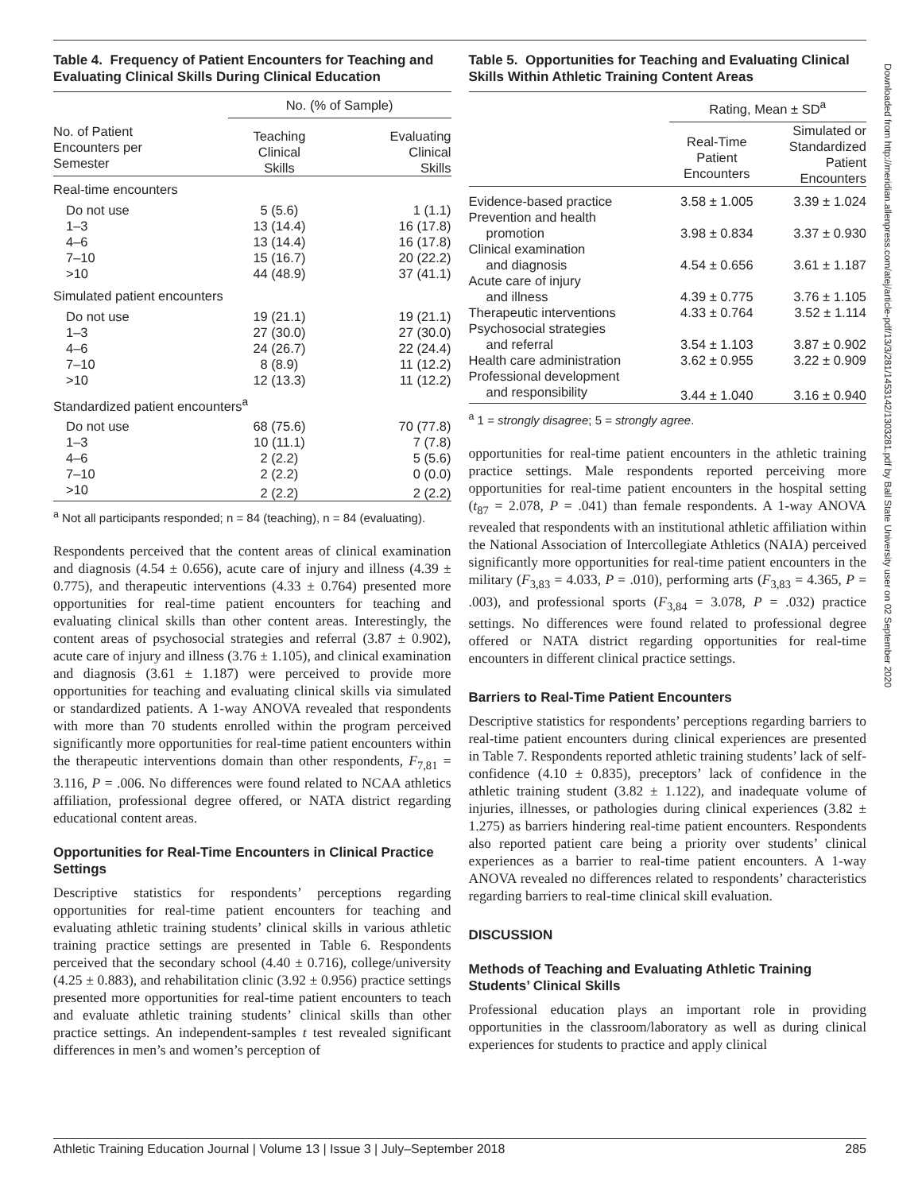Table 4. Frequency of Patient Encounters for Teaching and Evaluating Clinical Skills During Clinical Education
| | No. (% of Sample) | |
| --- | --- | --- |
| No. of Patient Encounters per Semester | Teaching Clinical Skills | Evaluating Clinical Skills |
| Real-time encounters | | |
| Do not use | 5 (5.6) | 1 (1.1) |
| 1–3 | 13 (14.4) | 16 (17.8) |
| 4–6 | 13 (14.4) | 16 (17.8) |
| 7–10 | 15 (16.7) | 20 (22.2) |
| >10 | 44 (48.9) | 37 (41.1) |
| Simulated patient encounters | | |
| Do not use | 19 (21.1) | 19 (21.1) |
| 1–3 | 27 (30.0) | 27 (30.0) |
| 4–6 | 24 (26.7) | 22 (24.4) |
| 7–10 | 8 (8.9) | 11 (12.2) |
| >10 | 12 (13.3) | 11 (12.2) |
| Standardized patient encounters<sup>a</sup> | | |
| Do not use | 68 (75.6) | 70 (77.8) |
| 1–3 | 10 (11.1) | 7 (7.8) |
| 4–6 | 2 (2.2) | 5 (5.6) |
| 7–10 | 2 (2.2) | 0 (0.0) |
| >10 | 2 (2.2) | 2 (2.2) |
<sup>a</sup> Not all participants responded; n = 84 (teaching), n = 84 (evaluating).
Respondents perceived that the content areas of clinical examination and diagnosis (4.54 ± 0.656), acute care of injury and illness (4.39 ± 0.775), and therapeutic interventions (4.33 ± 0.764) presented more opportunities for real-time patient encounters for teaching and evaluating clinical skills than other content areas. Interestingly, the content areas of psychosocial strategies and referral (3.87 ± 0.902), acute care of injury and illness (3.76 ± 1.105), and clinical examination and diagnosis (3.61 ± 1.187) were perceived to provide more opportunities for teaching and evaluating clinical skills via simulated or standardized patients. A 1-way ANOVA revealed that respondents with more than 70 students enrolled within the program perceived significantly more opportunities for real-time patient encounters within the therapeutic interventions domain than other respondents, F<sub>7,81</sub> = 3.116, P = .006. No differences were found related to NCAA athletics affiliation, professional degree offered, or NATA district regarding educational content areas.
Opportunities for Real-Time Encounters in Clinical Practice Settings
Descriptive statistics for respondents’ perceptions regarding opportunities for real-time patient encounters for teaching and evaluating athletic training students’ clinical skills in various athletic training practice settings are presented in Table 6. Respondents perceived that the secondary school (4.40 ± 0.716), college/university (4.25 ± 0.883), and rehabilitation clinic (3.92 ± 0.956) practice settings presented more opportunities for real-time patient encounters to teach and evaluate athletic training students’ clinical skills than other practice settings. An independent-samples t test revealed significant differences in men’s and women’s perception of
Table 5. Opportunities for Teaching and Evaluating Clinical Skills Within Athletic Training Content Areas
| | Rating, Mean ± SD<sup>a</sup> | |
| --- | --- | --- |
| | Real-Time Patient Encounters | Simulated or Standardized Patient Encounters |
| Evidence-based practice | 3.58 ± 1.005 | 3.39 ± 1.024 |
| Prevention and health promotion | 3.98 ± 0.834 | 3.37 ± 0.930 |
| Clinical examination and diagnosis | 4.54 ± 0.656 | 3.61 ± 1.187 |
| Acute care of injury and illness | 4.39 ± 0.775 | 3.76 ± 1.105 |
| Therapeutic interventions | 4.33 ± 0.764 | 3.52 ± 1.114 |
| Psychosocial strategies and referral | 3.54 ± 1.103 | 3.87 ± 0.902 |
| Health care administration | 3.62 ± 0.955 | 3.22 ± 0.909 |
| Professional development and responsibility | 3.44 ± 1.040 | 3.16 ± 0.940 |
<sup>a</sup> 1 = strongly disagree; 5 = strongly agree.
opportunities for real-time patient encounters in the athletic training practice settings. Male respondents reported perceiving more opportunities for real-time patient encounters in the hospital setting (t<sub>87</sub> = 2.078, P = .041) than female respondents. A 1-way ANOVA revealed that respondents with an institutional athletic affiliation within the National Association of Intercollegiate Athletics (NAIA) perceived significantly more opportunities for real-time patient encounters in the military (F<sub>3,83</sub> = 4.033, P = .010), performing arts (F<sub>3,83</sub> = 4.365, P = .003), and professional sports (F<sub>3,84</sub> = 3.078, P = .032) practice settings. No differences were found related to professional degree offered or NATA district regarding opportunities for real-time encounters in different clinical practice settings.
Barriers to Real-Time Patient Encounters
Descriptive statistics for respondents’ perceptions regarding barriers to real-time patient encounters during clinical experiences are presented in Table 7. Respondents reported athletic training students’ lack of self-confidence (4.10 ± 0.835), preceptors’ lack of confidence in the athletic training student (3.82 ± 1.122), and inadequate volume of injuries, illnesses, or pathologies during clinical experiences (3.82 ± 1.275) as barriers hindering real-time patient encounters. Respondents also reported patient care being a priority over students’ clinical experiences as a barrier to real-time patient encounters. A 1-way ANOVA revealed no differences related to respondents’ characteristics regarding barriers to real-time clinical skill evaluation.
DISCUSSION
Methods of Teaching and Evaluating Athletic Training Students’ Clinical Skills
Professional education plays an important role in providing opportunities in the classroom/laboratory as well as during clinical experiences for students to practice and apply clinical
Downloaded from http://meridian.allenpress.com/atej/article-pdf/13/3/281/1453142/1303281.pdf by Ball State University user on 02 September 2020
Athletic Training Education Journal | Volume 13 | Issue 3 | July–September 2018 285